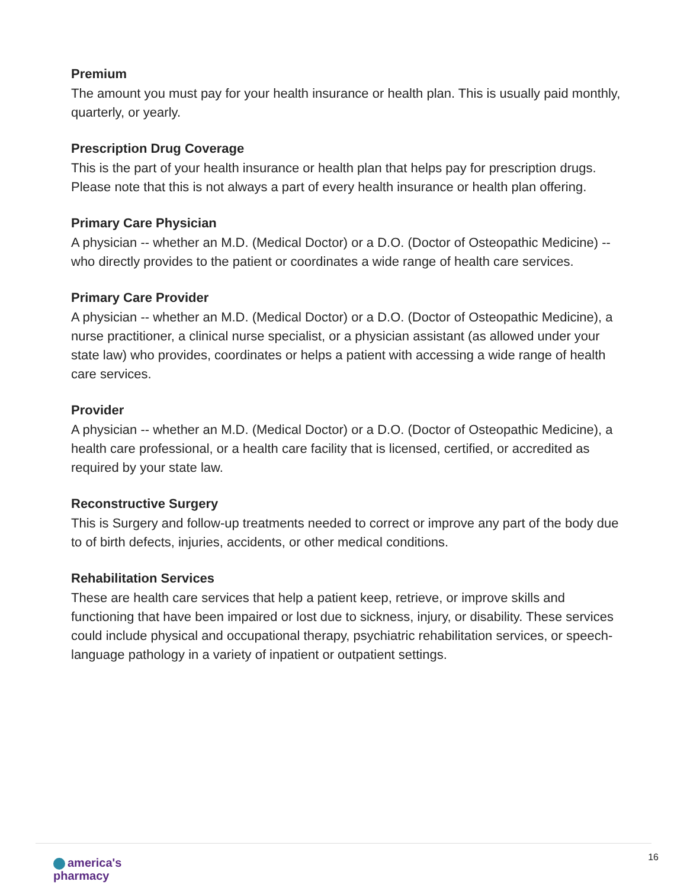Premium
The amount you must pay for your health insurance or health plan. This is usually paid monthly, quarterly, or yearly.
Prescription Drug Coverage
This is the part of your health insurance or health plan that helps pay for prescription drugs. Please note that this is not always a part of every health insurance or health plan offering.
Primary Care Physician
A physician -- whether an M.D. (Medical Doctor) or a D.O. (Doctor of Osteopathic Medicine) -- who directly provides to the patient or coordinates a wide range of health care services.
Primary Care Provider
A physician -- whether an M.D. (Medical Doctor) or a D.O. (Doctor of Osteopathic Medicine), a nurse practitioner, a clinical nurse specialist, or a physician assistant (as allowed under your state law) who provides, coordinates or helps a patient with accessing a wide range of health care services.
Provider
A physician -- whether an M.D. (Medical Doctor) or a D.O. (Doctor of Osteopathic Medicine), a health care professional, or a health care facility that is licensed, certified, or accredited as required by your state law.
Reconstructive Surgery
This is Surgery and follow-up treatments needed to correct or improve any part of the body due to of birth defects, injuries, accidents, or other medical conditions.
Rehabilitation Services
These are health care services that help a patient keep, retrieve, or improve skills and functioning that have been impaired or lost due to sickness, injury, or disability. These services could include physical and occupational therapy, psychiatric rehabilitation services, or speech-language pathology in a variety of inpatient or outpatient settings.
america's
pharmacy
16